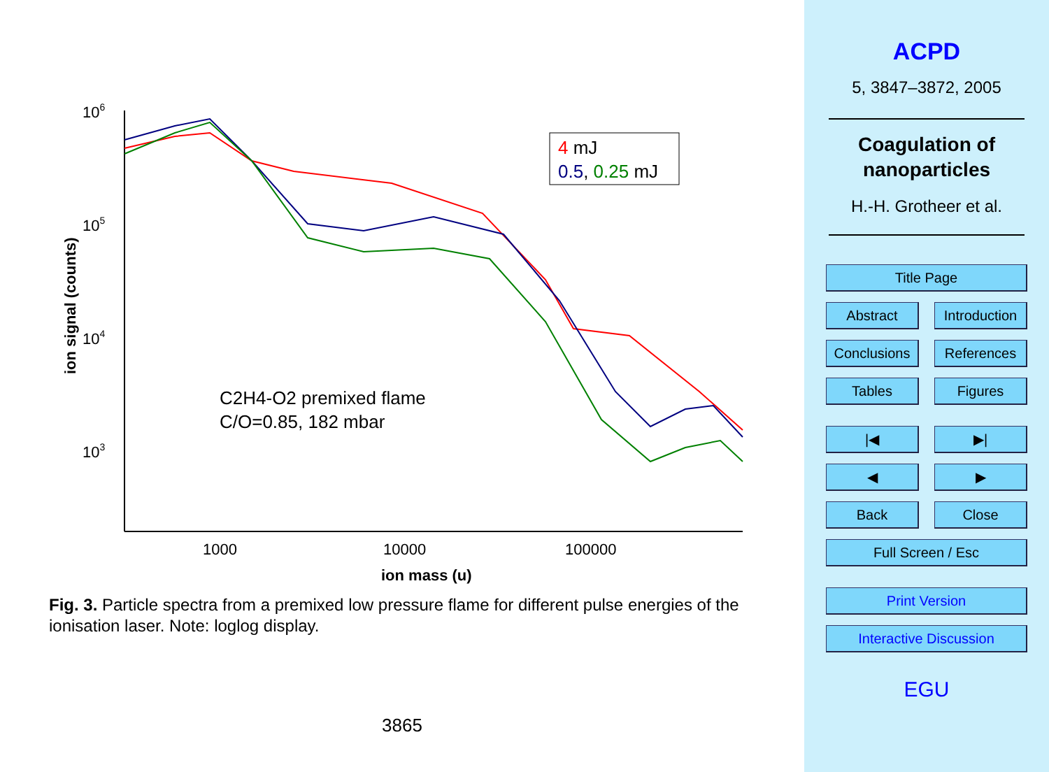106
105
104
103
1000
10000
100000
ion mass (u)
ion signal (counts)
C2H4-O2 premixed flame
C/O=0.85, 182 mbar
4 mJ
0.5, 0.25 mJ
Fig. 3. Particle spectra from a premixed low pressure flame for different pulse energies of the ionisation laser. Note: loglog display.
3865
ACPD
5, 3847–3872, 2005
Coagulation of
nanoparticles
H.-H. Grotheer et al.
Title Page
Abstract Introduction
Conclusions References
Tables Figures
|◀ ▶|
◀ ▶
Back Close
Full Screen / Esc
Print Version
Interactive Discussion
EGU